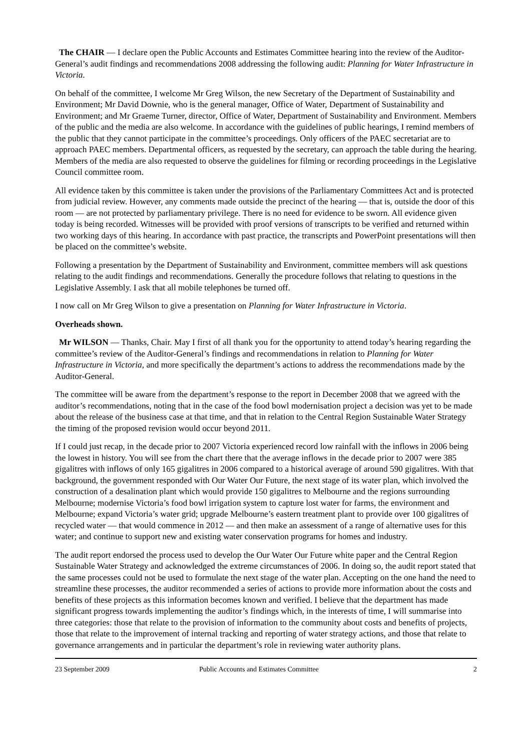The CHAIR — I declare open the Public Accounts and Estimates Committee hearing into the review of the Auditor-General’s audit findings and recommendations 2008 addressing the following audit: Planning for Water Infrastructure in Victoria.
On behalf of the committee, I welcome Mr Greg Wilson, the new Secretary of the Department of Sustainability and Environment; Mr David Downie, who is the general manager, Office of Water, Department of Sustainability and Environment; and Mr Graeme Turner, director, Office of Water, Department of Sustainability and Environment. Members of the public and the media are also welcome. In accordance with the guidelines of public hearings, I remind members of the public that they cannot participate in the committee’s proceedings. Only officers of the PAEC secretariat are to approach PAEC members. Departmental officers, as requested by the secretary, can approach the table during the hearing. Members of the media are also requested to observe the guidelines for filming or recording proceedings in the Legislative Council committee room.
All evidence taken by this committee is taken under the provisions of the Parliamentary Committees Act and is protected from judicial review. However, any comments made outside the precinct of the hearing — that is, outside the door of this room — are not protected by parliamentary privilege. There is no need for evidence to be sworn. All evidence given today is being recorded. Witnesses will be provided with proof versions of transcripts to be verified and returned within two working days of this hearing. In accordance with past practice, the transcripts and PowerPoint presentations will then be placed on the committee’s website.
Following a presentation by the Department of Sustainability and Environment, committee members will ask questions relating to the audit findings and recommendations. Generally the procedure follows that relating to questions in the Legislative Assembly. I ask that all mobile telephones be turned off.
I now call on Mr Greg Wilson to give a presentation on Planning for Water Infrastructure in Victoria.
Overheads shown.
Mr WILSON — Thanks, Chair. May I first of all thank you for the opportunity to attend today’s hearing regarding the committee’s review of the Auditor-General’s findings and recommendations in relation to Planning for Water Infrastructure in Victoria, and more specifically the department’s actions to address the recommendations made by the Auditor-General.
The committee will be aware from the department’s response to the report in December 2008 that we agreed with the auditor’s recommendations, noting that in the case of the food bowl modernisation project a decision was yet to be made about the release of the business case at that time, and that in relation to the Central Region Sustainable Water Strategy the timing of the proposed revision would occur beyond 2011.
If I could just recap, in the decade prior to 2007 Victoria experienced record low rainfall with the inflows in 2006 being the lowest in history. You will see from the chart there that the average inflows in the decade prior to 2007 were 385 gigalitres with inflows of only 165 gigalitres in 2006 compared to a historical average of around 590 gigalitres. With that background, the government responded with Our Water Our Future, the next stage of its water plan, which involved the construction of a desalination plant which would provide 150 gigalitres to Melbourne and the regions surrounding Melbourne; modernise Victoria’s food bowl irrigation system to capture lost water for farms, the environment and Melbourne; expand Victoria’s water grid; upgrade Melbourne’s eastern treatment plant to provide over 100 gigalitres of recycled water — that would commence in 2012 — and then make an assessment of a range of alternative uses for this water; and continue to support new and existing water conservation programs for homes and industry.
The audit report endorsed the process used to develop the Our Water Our Future white paper and the Central Region Sustainable Water Strategy and acknowledged the extreme circumstances of 2006. In doing so, the audit report stated that the same processes could not be used to formulate the next stage of the water plan. Accepting on the one hand the need to streamline these processes, the auditor recommended a series of actions to provide more information about the costs and benefits of these projects as this information becomes known and verified. I believe that the department has made significant progress towards implementing the auditor’s findings which, in the interests of time, I will summarise into three categories: those that relate to the provision of information to the community about costs and benefits of projects, those that relate to the improvement of internal tracking and reporting of water strategy actions, and those that relate to governance arrangements and in particular the department’s role in reviewing water authority plans.
23 September 2009 Public Accounts and Estimates Committee 2